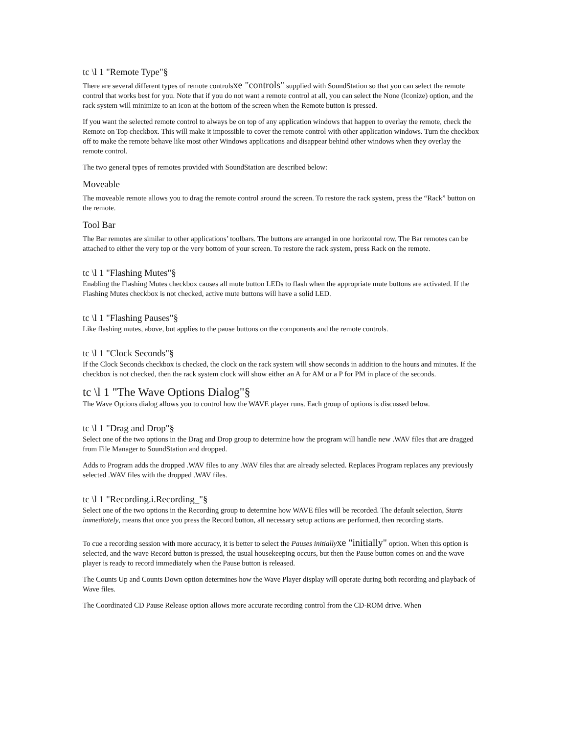tc \l 1 "Remote Type"§
There are several different types of remote controlsxe "controls" supplied with SoundStation so that you can select the remote control that works best for you. Note that if you do not want a remote control at all, you can select the None (Iconize) option, and the rack system will minimize to an icon at the bottom of the screen when the Remote button is pressed.
If you want the selected remote control to always be on top of any application windows that happen to overlay the remote, check the Remote on Top checkbox. This will make it impossible to cover the remote control with other application windows. Turn the checkbox off to make the remote behave like most other Windows applications and disappear behind other windows when they overlay the remote control.
The two general types of remotes provided with SoundStation are described below:
Moveable
The moveable remote allows you to drag the remote control around the screen. To restore the rack system, press the “Rack” button on the remote.
Tool Bar
The Bar remotes are similar to other applications’ toolbars. The buttons are arranged in one horizontal row. The Bar remotes can be attached to either the very top or the very bottom of your screen. To restore the rack system, press Rack on the remote.
tc \l 1 "Flashing Mutes"§
Enabling the Flashing Mutes checkbox causes all mute button LEDs to flash when the appropriate mute buttons are activated. If the Flashing Mutes checkbox is not checked, active mute buttons will have a solid LED.
tc \l 1 "Flashing Pauses"§
Like flashing mutes, above, but applies to the pause buttons on the components and the remote controls.
tc \l 1 "Clock Seconds"§
If the Clock Seconds checkbox is checked, the clock on the rack system will show seconds in addition to the hours and minutes. If the checkbox is not checked, then the rack system clock will show either an A for AM or a P for PM in place of the seconds.
tc \l 1 "The Wave Options Dialog"§
The Wave Options dialog allows you to control how the WAVE player runs. Each group of options is discussed below.
tc \l 1 "Drag and Drop"§
Select one of the two options in the Drag and Drop group to determine how the program will handle new .WAV files that are dragged from File Manager to SoundStation and dropped.
Adds to Program adds the dropped .WAV files to any .WAV files that are already selected. Replaces Program replaces any previously selected .WAV files with the dropped .WAV files.
tc \l 1 "Recording.i.Recording_"§
Select one of the two options in the Recording group to determine how WAVE files will be recorded. The default selection, Starts immediately, means that once you press the Record button, all necessary setup actions are performed, then recording starts.
To cue a recording session with more accuracy, it is better to select the Pauses initially xe "initially" option. When this option is selected, and the wave Record button is pressed, the usual housekeeping occurs, but then the Pause button comes on and the wave player is ready to record immediately when the Pause button is released.
The Counts Up and Counts Down option determines how the Wave Player display will operate during both recording and playback of Wave files.
The Coordinated CD Pause Release option allows more accurate recording control from the CD-ROM drive. When